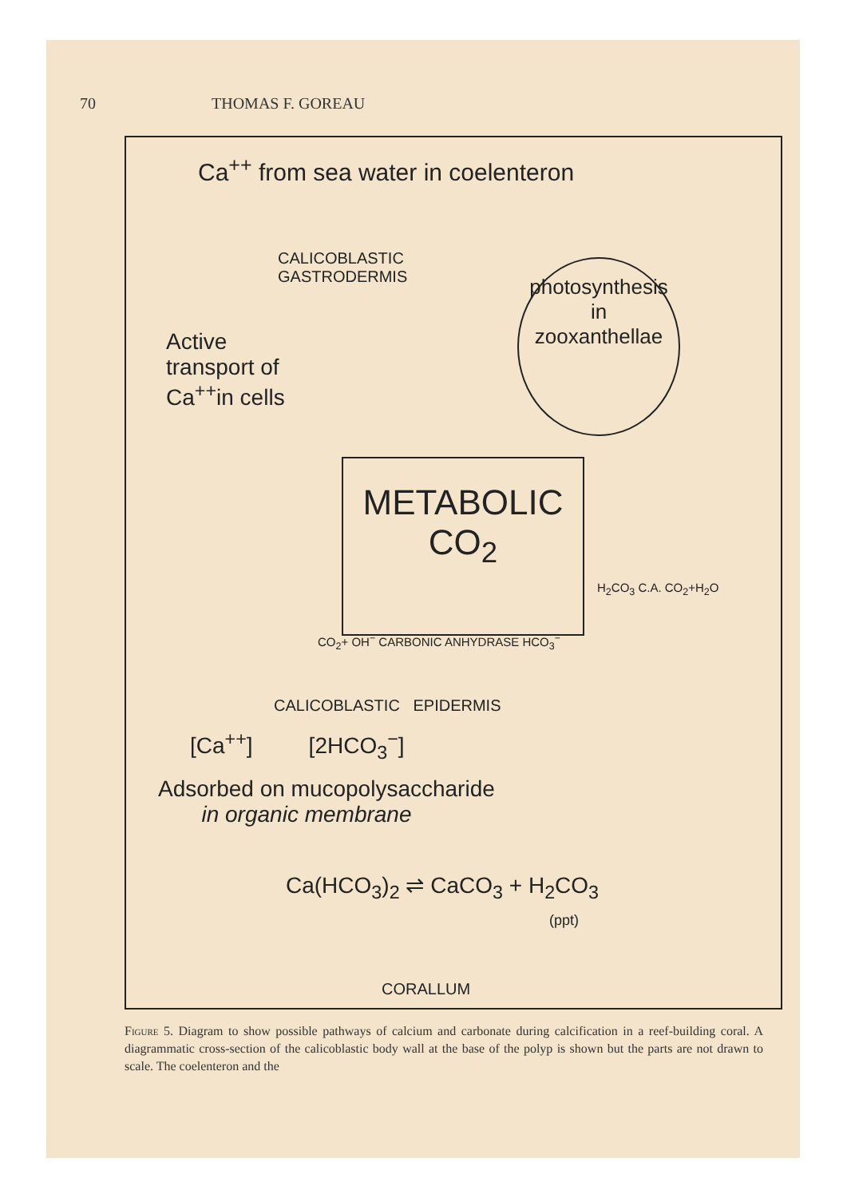70 THOMAS F. GOREAU
Ca<sup>++</sup> from sea water in coelenteron
CALICOBLASTIC
GASTRODERMIS
photosynthesis
in
zooxanthellae
Active
transport of
Ca<sup>++</sup>in cells
METABOLIC
CO<sub>2</sub>
H<sub>2</sub>CO<sub>3</sub> C.A. CO<sub>2</sub>+H<sub>2</sub>O
CO<sub>2</sub>+ OH<sup>−</sup> CARBONIC ANHYDRASE HCO<sub>3</sub><sup>−</sup>
CALICOBLASTIC EPIDERMIS
[Ca<sup>++</sup>] [2HCO<sub>3</sub><sup>−</sup>]
Adsorbed on mucopolysaccharide
in organic membrane
Ca(HCO<sub>3</sub>)<sub>2</sub> ⇌ CaCO<sub>3</sub> + H<sub>2</sub>CO<sub>3</sub>
(ppt)
CORALLUM
Figure 5. Diagram to show possible pathways of calcium and carbonate during calcification in a reef-building coral. A diagrammatic cross-section of the calicoblastic body wall at the base of the polyp is shown but the parts are not drawn to scale. The coelenteron and the